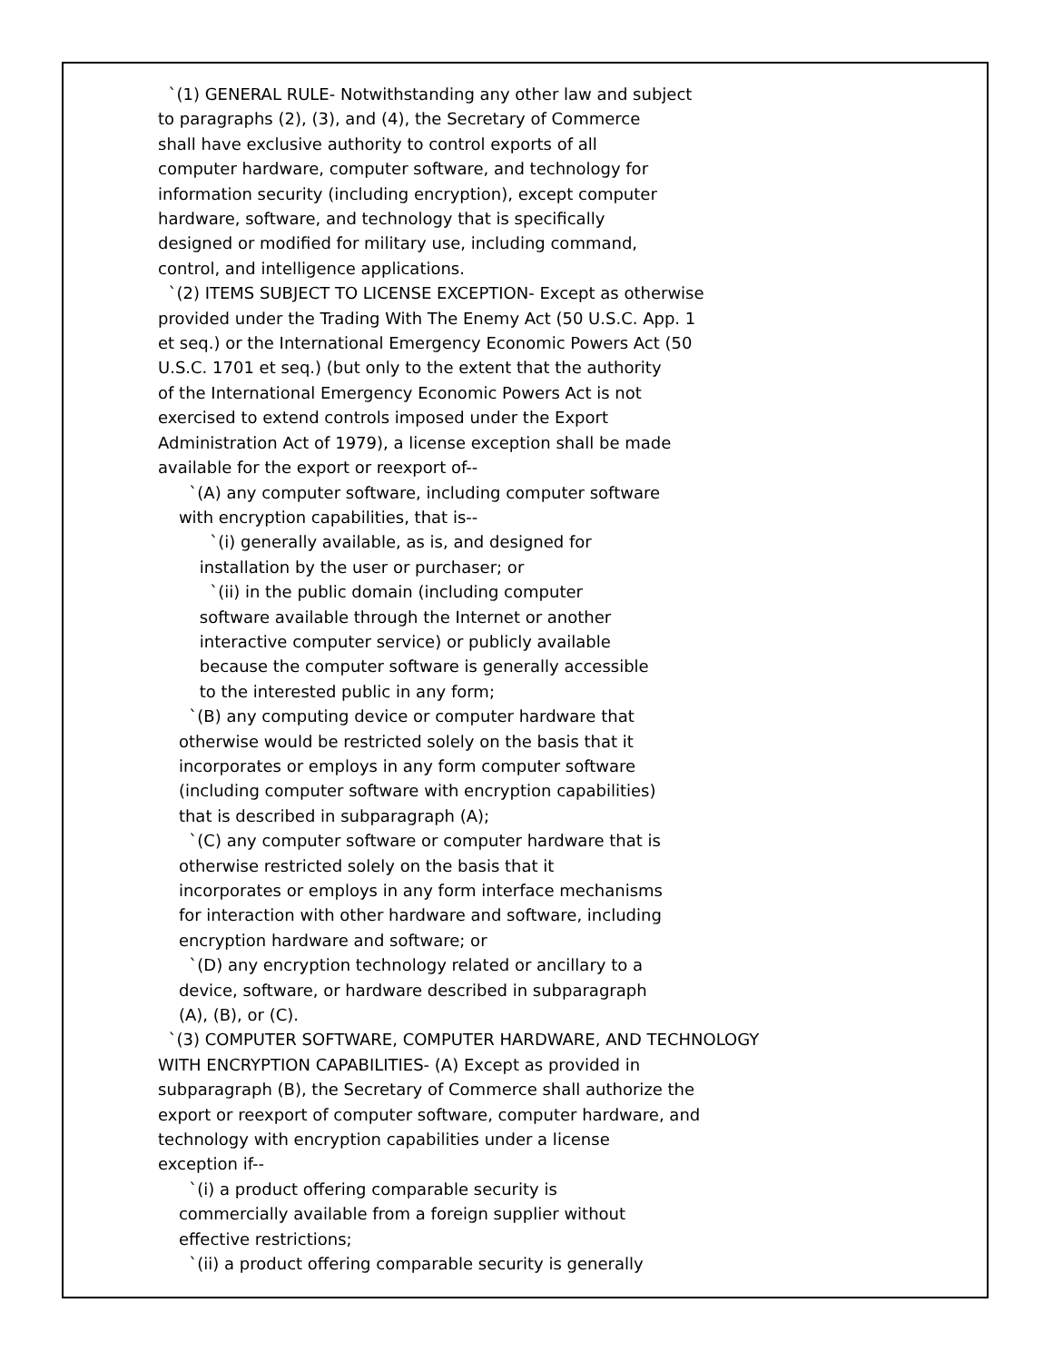`(1) GENERAL RULE- Notwithstanding any other law and subject to paragraphs (2), (3), and (4), the Secretary of Commerce shall have exclusive authority to control exports of all computer hardware, computer software, and technology for information security (including encryption), except computer hardware, software, and technology that is specifically designed or modified for military use, including command, control, and intelligence applications. `(2) ITEMS SUBJECT TO LICENSE EXCEPTION- Except as otherwise provided under the Trading With The Enemy Act (50 U.S.C. App. 1 et seq.) or the International Emergency Economic Powers Act (50 U.S.C. 1701 et seq.) (but only to the extent that the authority of the International Emergency Economic Powers Act is not exercised to extend controls imposed under the Export Administration Act of 1979), a license exception shall be made available for the export or reexport of-- `(A) any computer software, including computer software with encryption capabilities, that is-- `(i) generally available, as is, and designed for installation by the user or purchaser; or `(ii) in the public domain (including computer software available through the Internet or another interactive computer service) or publicly available because the computer software is generally accessible to the interested public in any form; `(B) any computing device or computer hardware that otherwise would be restricted solely on the basis that it incorporates or employs in any form computer software (including computer software with encryption capabilities) that is described in subparagraph (A); `(C) any computer software or computer hardware that is otherwise restricted solely on the basis that it incorporates or employs in any form interface mechanisms for interaction with other hardware and software, including encryption hardware and software; or `(D) any encryption technology related or ancillary to a device, software, or hardware described in subparagraph (A), (B), or (C). `(3) COMPUTER SOFTWARE, COMPUTER HARDWARE, AND TECHNOLOGY WITH ENCRYPTION CAPABILITIES- (A) Except as provided in subparagraph (B), the Secretary of Commerce shall authorize the export or reexport of computer software, computer hardware, and technology with encryption capabilities under a license exception if-- `(i) a product offering comparable security is commercially available from a foreign supplier without effective restrictions; `(ii) a product offering comparable security is generally